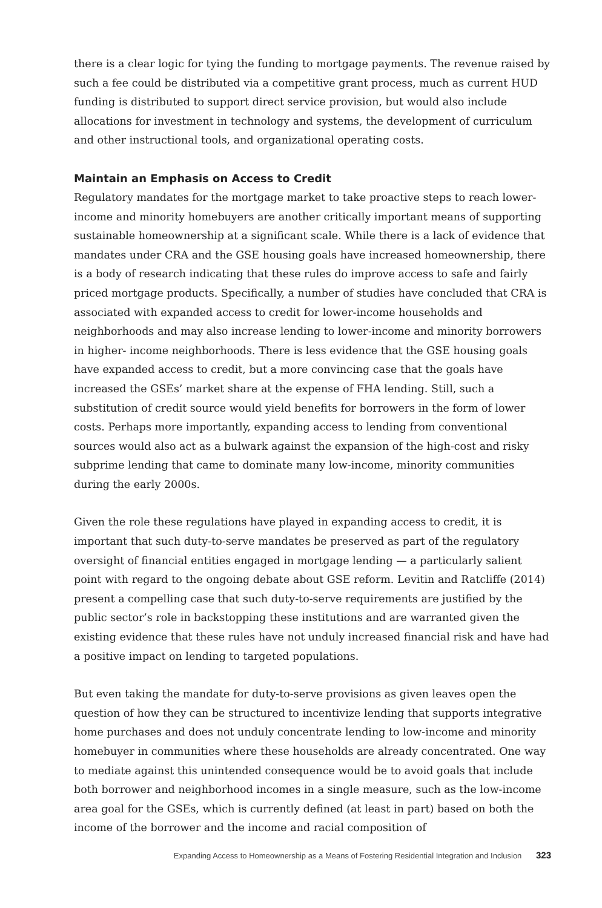there is a clear logic for tying the funding to mortgage payments. The revenue raised by such a fee could be distributed via a competitive grant process, much as current HUD funding is distributed to support direct service provision, but would also include allocations for investment in technology and systems, the development of curriculum and other instructional tools, and organizational operating costs.
Maintain an Emphasis on Access to Credit
Regulatory mandates for the mortgage market to take proactive steps to reach lower-income and minority homebuyers are another critically important means of supporting sustainable homeownership at a significant scale. While there is a lack of evidence that mandates under CRA and the GSE housing goals have increased homeownership, there is a body of research indicating that these rules do improve access to safe and fairly priced mortgage products. Specifically, a number of studies have concluded that CRA is associated with expanded access to credit for lower-income households and neighborhoods and may also increase lending to lower-income and minority borrowers in higher- income neighborhoods. There is less evidence that the GSE housing goals have expanded access to credit, but a more convincing case that the goals have increased the GSEs’ market share at the expense of FHA lending. Still, such a substitution of credit source would yield benefits for borrowers in the form of lower costs. Perhaps more importantly, expanding access to lending from conventional sources would also act as a bulwark against the expansion of the high-cost and risky subprime lending that came to dominate many low-income, minority communities during the early 2000s.
Given the role these regulations have played in expanding access to credit, it is important that such duty-to-serve mandates be preserved as part of the regulatory oversight of financial entities engaged in mortgage lending — a particularly salient point with regard to the ongoing debate about GSE reform. Levitin and Ratcliffe (2014) present a compelling case that such duty-to-serve requirements are justified by the public sector’s role in backstopping these institutions and are warranted given the existing evidence that these rules have not unduly increased financial risk and have had a positive impact on lending to targeted populations.
But even taking the mandate for duty-to-serve provisions as given leaves open the question of how they can be structured to incentivize lending that supports integrative home purchases and does not unduly concentrate lending to low-income and minority homebuyer in communities where these households are already concentrated. One way to mediate against this unintended consequence would be to avoid goals that include both borrower and neighborhood incomes in a single measure, such as the low-income area goal for the GSEs, which is currently defined (at least in part) based on both the income of the borrower and the income and racial composition of
Expanding Access to Homeownership as a Means of Fostering Residential Integration and Inclusion 323